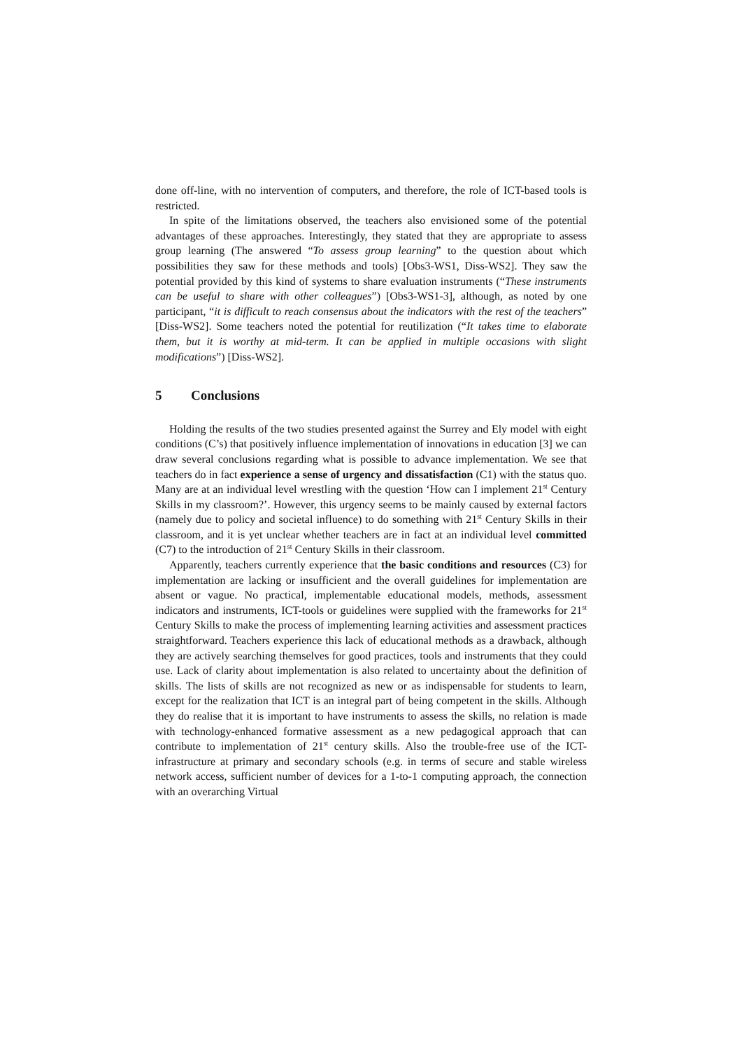done off-line, with no intervention of computers, and therefore, the role of ICT-based tools is restricted.
In spite of the limitations observed, the teachers also envisioned some of the potential advantages of these approaches. Interestingly, they stated that they are appropriate to assess group learning (The answered “To assess group learning” to the question about which possibilities they saw for these methods and tools) [Obs3-WS1, Diss-WS2]. They saw the potential provided by this kind of systems to share evaluation instruments (“These instruments can be useful to share with other colleagues”) [Obs3-WS1-3], although, as noted by one participant, “it is difficult to reach consensus about the indicators with the rest of the teachers” [Diss-WS2]. Some teachers noted the potential for reutilization (“It takes time to elaborate them, but it is worthy at mid-term. It can be applied in multiple occasions with slight modifications”) [Diss-WS2].
5 Conclusions
Holding the results of the two studies presented against the Surrey and Ely model with eight conditions (C’s) that positively influence implementation of innovations in education [3] we can draw several conclusions regarding what is possible to advance implementation. We see that teachers do in fact experience a sense of urgency and dissatisfaction (C1) with the status quo. Many are at an individual level wrestling with the question ‘How can I implement 21<sup>st</sup> Century Skills in my classroom?’. However, this urgency seems to be mainly caused by external factors (namely due to policy and societal influence) to do something with 21<sup>st</sup> Century Skills in their classroom, and it is yet unclear whether teachers are in fact at an individual level committed (C7) to the introduction of 21<sup>st</sup> Century Skills in their classroom.
Apparently, teachers currently experience that the basic conditions and resources (C3) for implementation are lacking or insufficient and the overall guidelines for implementation are absent or vague. No practical, implementable educational models, methods, assessment indicators and instruments, ICT-tools or guidelines were supplied with the frameworks for 21<sup>st</sup> Century Skills to make the process of implementing learning activities and assessment practices straightforward. Teachers experience this lack of educational methods as a drawback, although they are actively searching themselves for good practices, tools and instruments that they could use. Lack of clarity about implementation is also related to uncertainty about the definition of skills. The lists of skills are not recognized as new or as indispensable for students to learn, except for the realization that ICT is an integral part of being competent in the skills. Although they do realise that it is important to have instruments to assess the skills, no relation is made with technology-enhanced formative assessment as a new pedagogical approach that can contribute to implementation of 21<sup>st</sup> century skills. Also the trouble-free use of the ICT-infrastructure at primary and secondary schools (e.g. in terms of secure and stable wireless network access, sufficient number of devices for a 1-to-1 computing approach, the connection with an overarching Virtual